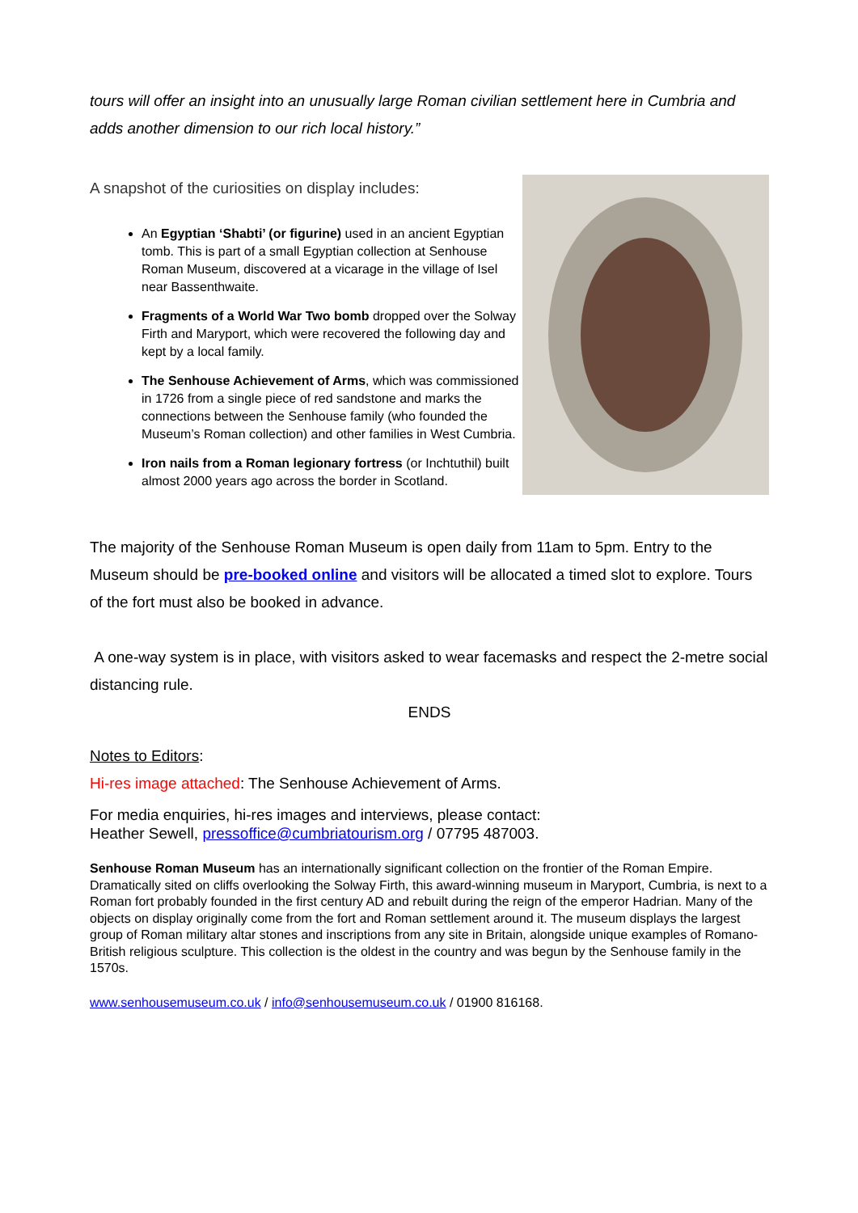tours will offer an insight into an unusually large Roman civilian settlement here in Cumbria and adds another dimension to our rich local history.”
A snapshot of the curiosities on display includes:
An Egyptian ‘Shabti’ (or figurine) used in an ancient Egyptian tomb. This is part of a small Egyptian collection at Senhouse Roman Museum, discovered at a vicarage in the village of Isel near Bassenthwaite.
Fragments of a World War Two bomb dropped over the Solway Firth and Maryport, which were recovered the following day and kept by a local family.
The Senhouse Achievement of Arms, which was commissioned in 1726 from a single piece of red sandstone and marks the connections between the Senhouse family (who founded the Museum’s Roman collection) and other families in West Cumbria.
Iron nails from a Roman legionary fortress (or Inchtuthil) built almost 2000 years ago across the border in Scotland.
The majority of the Senhouse Roman Museum is open daily from 11am to 5pm. Entry to the Museum should be pre-booked online and visitors will be allocated a timed slot to explore. Tours of the fort must also be booked in advance.
A one-way system is in place, with visitors asked to wear facemasks and respect the 2-metre social distancing rule.
ENDS
Notes to Editors:
Hi-res image attached: The Senhouse Achievement of Arms.
For media enquiries, hi-res images and interviews, please contact:
Heather Sewell, pressoffice@cumbriatourism.org / 07795 487003.
Senhouse Roman Museum has an internationally significant collection on the frontier of the Roman Empire. Dramatically sited on cliffs overlooking the Solway Firth, this award-winning museum in Maryport, Cumbria, is next to a Roman fort probably founded in the first century AD and rebuilt during the reign of the emperor Hadrian. Many of the objects on display originally come from the fort and Roman settlement around it. The museum displays the largest group of Roman military altar stones and inscriptions from any site in Britain, alongside unique examples of Romano-British religious sculpture. This collection is the oldest in the country and was begun by the Senhouse family in the 1570s.
www.senhousemuseum.co.uk / info@senhousemuseum.co.uk / 01900 816168.